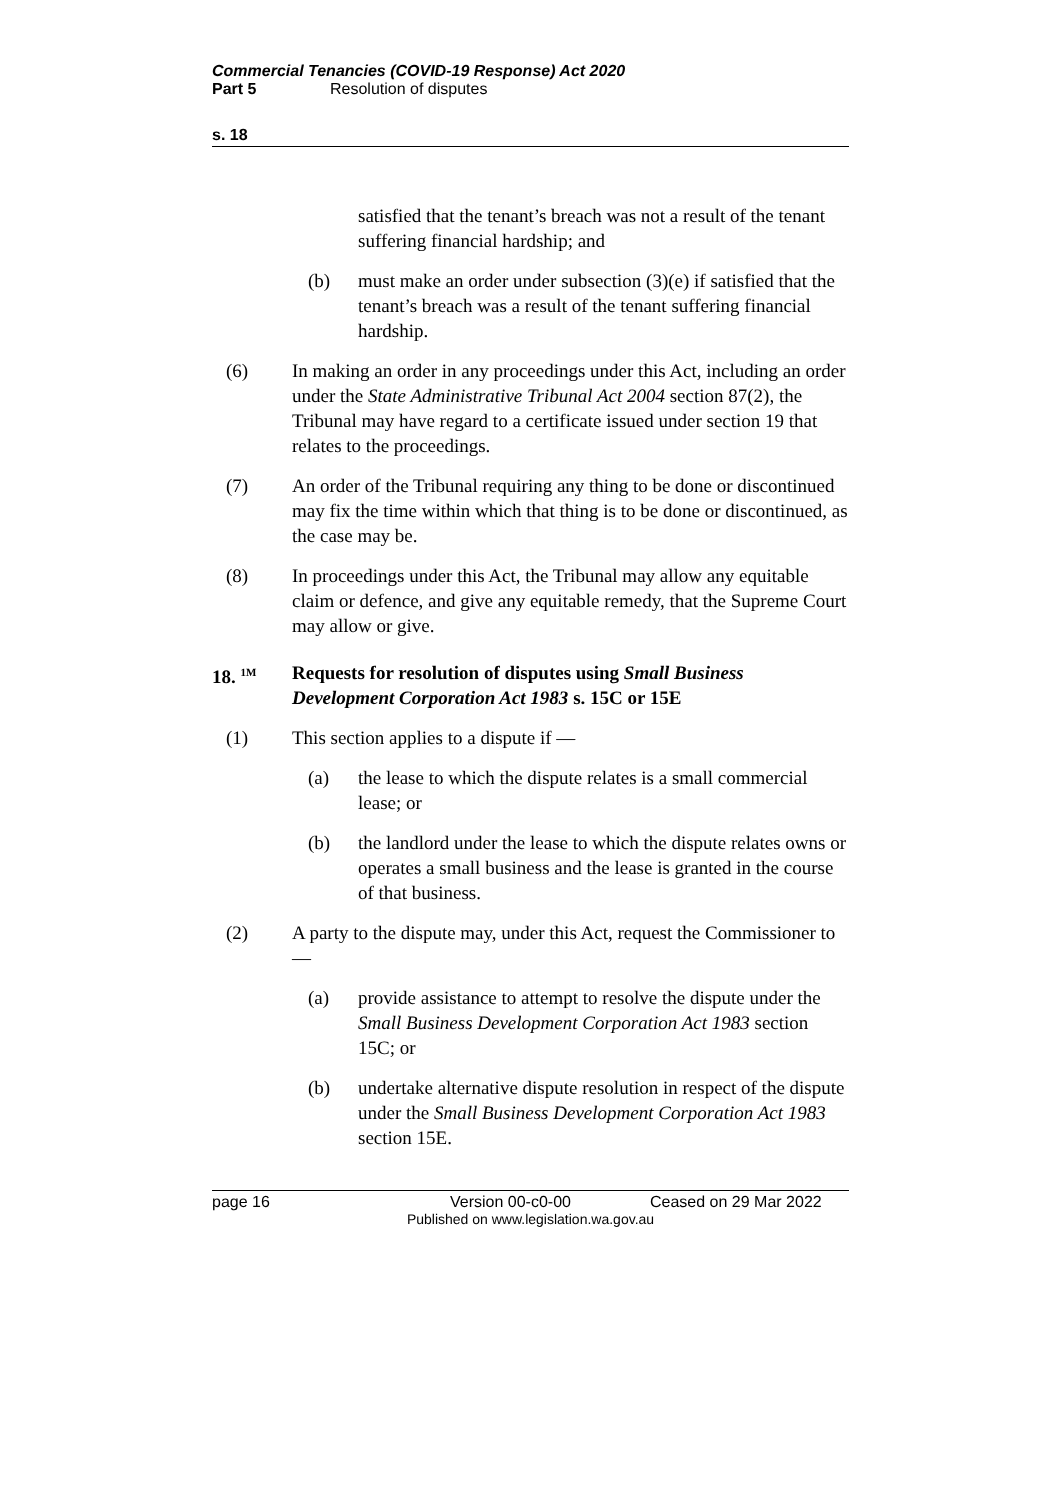Commercial Tenancies (COVID-19 Response) Act 2020
Part 5 Resolution of disputes
s. 18
satisfied that the tenant’s breach was not a result of the tenant suffering financial hardship; and
(b) must make an order under subsection (3)(e) if satisfied that the tenant’s breach was a result of the tenant suffering financial hardship.
(6) In making an order in any proceedings under this Act, including an order under the State Administrative Tribunal Act 2004 section 87(2), the Tribunal may have regard to a certificate issued under section 19 that relates to the proceedings.
(7) An order of the Tribunal requiring any thing to be done or discontinued may fix the time within which that thing is to be done or discontinued, as the case may be.
(8) In proceedings under this Act, the Tribunal may allow any equitable claim or defence, and give any equitable remedy, that the Supreme Court may allow or give.
18. <sup>1M</sup>
Requests for resolution of disputes using Small Business Development Corporation Act 1983 s. 15C or 15E
(1) This section applies to a dispute if —
(a) the lease to which the dispute relates is a small commercial lease; or
(b) the landlord under the lease to which the dispute relates owns or operates a small business and the lease is granted in the course of that business.
(2) A party to the dispute may, under this Act, request the Commissioner to —
(a) provide assistance to attempt to resolve the dispute under the Small Business Development Corporation Act 1983 section 15C; or
(b) undertake alternative dispute resolution in respect of the dispute under the Small Business Development Corporation Act 1983 section 15E.
page 16 Version 00-c0-00 Ceased on 29 Mar 2022
Published on www.legislation.wa.gov.au